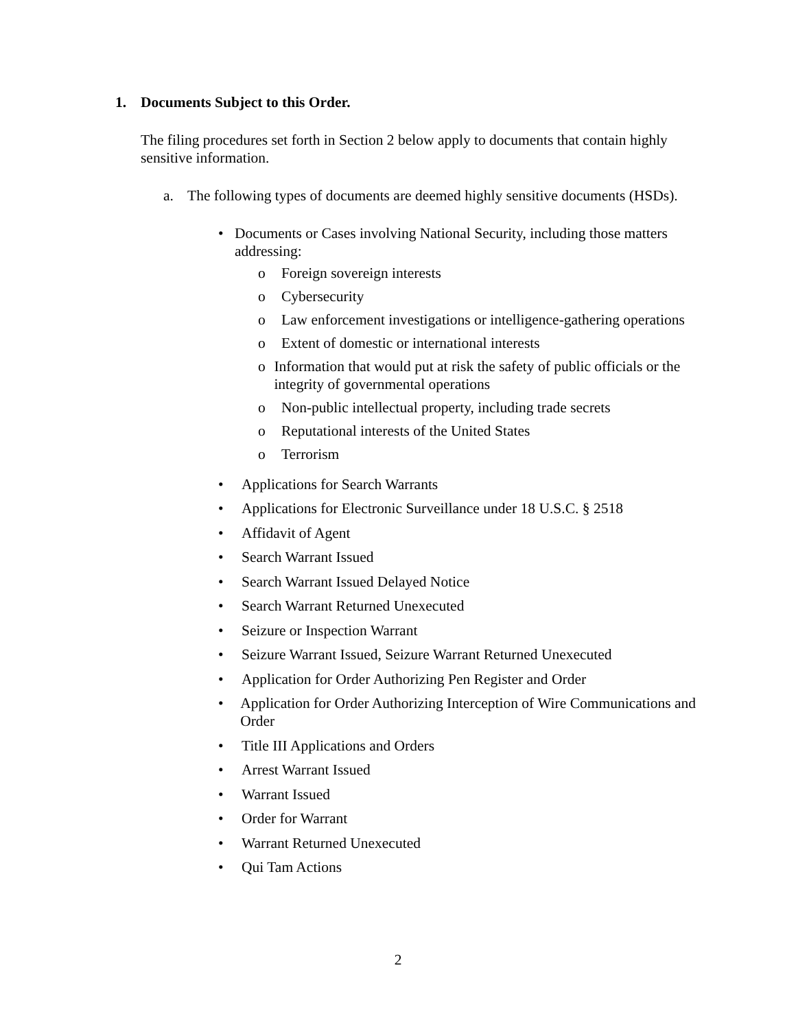1. Documents Subject to this Order.
The filing procedures set forth in Section 2 below apply to documents that contain highly sensitive information.
a. The following types of documents are deemed highly sensitive documents (HSDs).
• Documents or Cases involving National Security, including those matters addressing:
o Foreign sovereign interests
o Cybersecurity
o Law enforcement investigations or intelligence-gathering operations
o Extent of domestic or international interests
o Information that would put at risk the safety of public officials or the integrity of governmental operations
o Non-public intellectual property, including trade secrets
o Reputational interests of the United States
o Terrorism
• Applications for Search Warrants
• Applications for Electronic Surveillance under 18 U.S.C. § 2518
• Affidavit of Agent
• Search Warrant Issued
• Search Warrant Issued Delayed Notice
• Search Warrant Returned Unexecuted
• Seizure or Inspection Warrant
• Seizure Warrant Issued, Seizure Warrant Returned Unexecuted
• Application for Order Authorizing Pen Register and Order
• Application for Order Authorizing Interception of Wire Communications and Order
• Title III Applications and Orders
• Arrest Warrant Issued
• Warrant Issued
• Order for Warrant
• Warrant Returned Unexecuted
• Qui Tam Actions
2